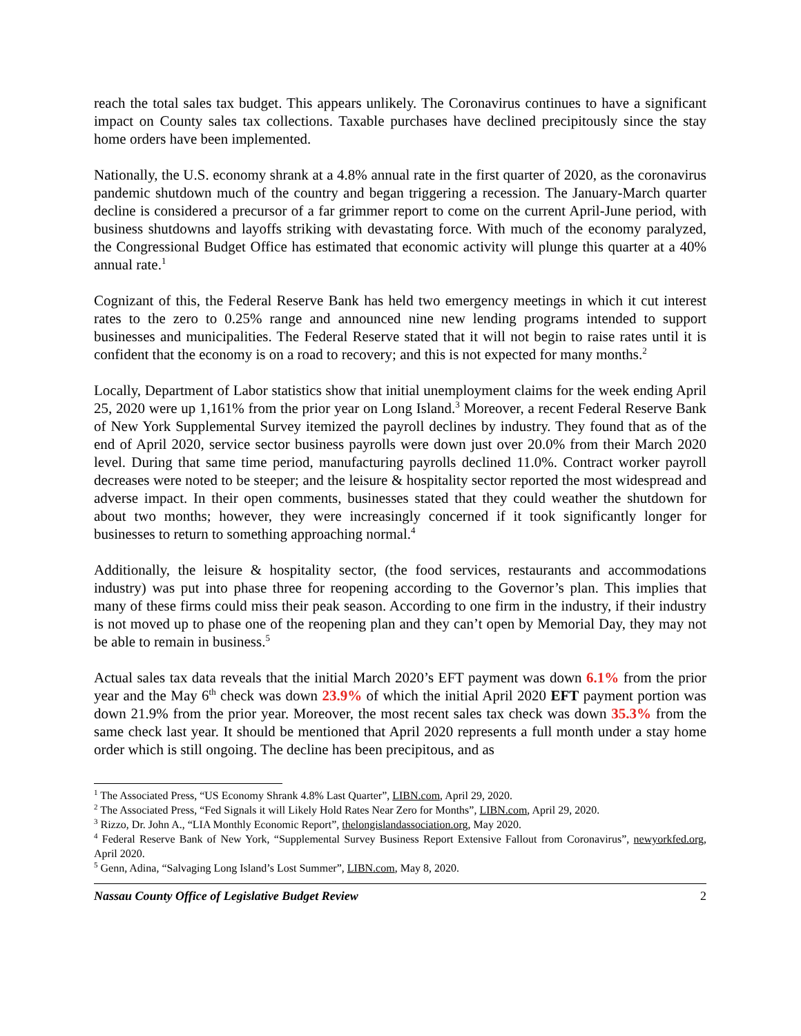reach the total sales tax budget. This appears unlikely. The Coronavirus continues to have a significant impact on County sales tax collections. Taxable purchases have declined precipitously since the stay home orders have been implemented.
Nationally, the U.S. economy shrank at a 4.8% annual rate in the first quarter of 2020, as the coronavirus pandemic shutdown much of the country and began triggering a recession. The January-March quarter decline is considered a precursor of a far grimmer report to come on the current April-June period, with business shutdowns and layoffs striking with devastating force. With much of the economy paralyzed, the Congressional Budget Office has estimated that economic activity will plunge this quarter at a 40% annual rate.<sup>1</sup>
Cognizant of this, the Federal Reserve Bank has held two emergency meetings in which it cut interest rates to the zero to 0.25% range and announced nine new lending programs intended to support businesses and municipalities. The Federal Reserve stated that it will not begin to raise rates until it is confident that the economy is on a road to recovery; and this is not expected for many months.<sup>2</sup>
Locally, Department of Labor statistics show that initial unemployment claims for the week ending April 25, 2020 were up 1,161% from the prior year on Long Island.<sup>3</sup> Moreover, a recent Federal Reserve Bank of New York Supplemental Survey itemized the payroll declines by industry. They found that as of the end of April 2020, service sector business payrolls were down just over 20.0% from their March 2020 level. During that same time period, manufacturing payrolls declined 11.0%. Contract worker payroll decreases were noted to be steeper; and the leisure & hospitality sector reported the most widespread and adverse impact. In their open comments, businesses stated that they could weather the shutdown for about two months; however, they were increasingly concerned if it took significantly longer for businesses to return to something approaching normal.<sup>4</sup>
Additionally, the leisure & hospitality sector, (the food services, restaurants and accommodations industry) was put into phase three for reopening according to the Governor’s plan. This implies that many of these firms could miss their peak season. According to one firm in the industry, if their industry is not moved up to phase one of the reopening plan and they can’t open by Memorial Day, they may not be able to remain in business.<sup>5</sup>
Actual sales tax data reveals that the initial March 2020’s EFT payment was down 6.1% from the prior year and the May 6<sup>th</sup> check was down 23.9% of which the initial April 2020 EFT payment portion was down 21.9% from the prior year. Moreover, the most recent sales tax check was down 35.3% from the same check last year. It should be mentioned that April 2020 represents a full month under a stay home order which is still ongoing. The decline has been precipitous, and as
<sup>1</sup> The Associated Press, “US Economy Shrank 4.8% Last Quarter”, LIBN.com, April 29, 2020.
<sup>2</sup> The Associated Press, “Fed Signals it will Likely Hold Rates Near Zero for Months”, LIBN.com, April 29, 2020.
<sup>3</sup> Rizzo, Dr. John A., “LIA Monthly Economic Report”, thelongislandassociation.org, May 2020.
<sup>4</sup> Federal Reserve Bank of New York, “Supplemental Survey Business Report Extensive Fallout from Coronavirus”, newyorkfed.org, April 2020.
<sup>5</sup> Genn, Adina, “Salvaging Long Island’s Lost Summer”, LIBN.com, May 8, 2020.
Nassau County Office of Legislative Budget Review 2